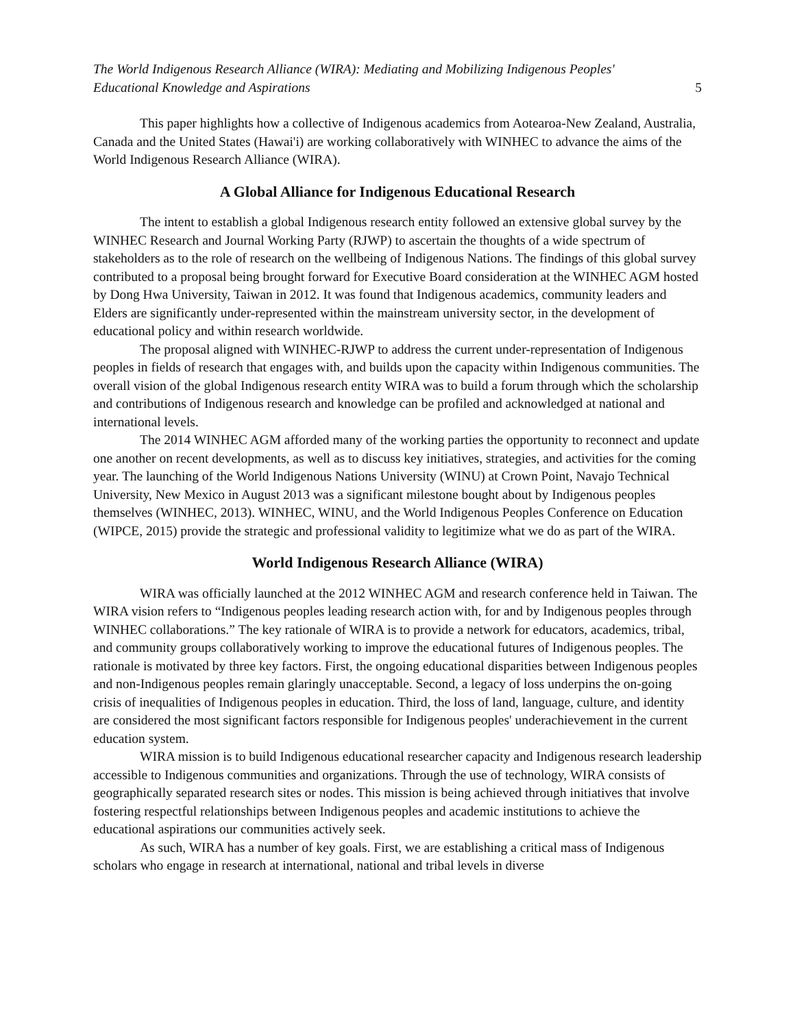The World Indigenous Research Alliance (WIRA): Mediating and Mobilizing Indigenous Peoples'
Educational Knowledge and Aspirations 5
This paper highlights how a collective of Indigenous academics from Aotearoa-New Zealand, Australia, Canada and the United States (Hawai'i) are working collaboratively with WINHEC to advance the aims of the World Indigenous Research Alliance (WIRA).
A Global Alliance for Indigenous Educational Research
The intent to establish a global Indigenous research entity followed an extensive global survey by the WINHEC Research and Journal Working Party (RJWP) to ascertain the thoughts of a wide spectrum of stakeholders as to the role of research on the wellbeing of Indigenous Nations. The findings of this global survey contributed to a proposal being brought forward for Executive Board consideration at the WINHEC AGM hosted by Dong Hwa University, Taiwan in 2012. It was found that Indigenous academics, community leaders and Elders are significantly under-represented within the mainstream university sector, in the development of educational policy and within research worldwide.
The proposal aligned with WINHEC-RJWP to address the current under-representation of Indigenous peoples in fields of research that engages with, and builds upon the capacity within Indigenous communities. The overall vision of the global Indigenous research entity WIRA was to build a forum through which the scholarship and contributions of Indigenous research and knowledge can be profiled and acknowledged at national and international levels.
The 2014 WINHEC AGM afforded many of the working parties the opportunity to reconnect and update one another on recent developments, as well as to discuss key initiatives, strategies, and activities for the coming year. The launching of the World Indigenous Nations University (WINU) at Crown Point, Navajo Technical University, New Mexico in August 2013 was a significant milestone bought about by Indigenous peoples themselves (WINHEC, 2013). WINHEC, WINU, and the World Indigenous Peoples Conference on Education (WIPCE, 2015) provide the strategic and professional validity to legitimize what we do as part of the WIRA.
World Indigenous Research Alliance (WIRA)
WIRA was officially launched at the 2012 WINHEC AGM and research conference held in Taiwan. The WIRA vision refers to “Indigenous peoples leading research action with, for and by Indigenous peoples through WINHEC collaborations.” The key rationale of WIRA is to provide a network for educators, academics, tribal, and community groups collaboratively working to improve the educational futures of Indigenous peoples. The rationale is motivated by three key factors. First, the ongoing educational disparities between Indigenous peoples and non-Indigenous peoples remain glaringly unacceptable. Second, a legacy of loss underpins the on-going crisis of inequalities of Indigenous peoples in education. Third, the loss of land, language, culture, and identity are considered the most significant factors responsible for Indigenous peoples' underachievement in the current education system.
WIRA mission is to build Indigenous educational researcher capacity and Indigenous research leadership accessible to Indigenous communities and organizations. Through the use of technology, WIRA consists of geographically separated research sites or nodes. This mission is being achieved through initiatives that involve fostering respectful relationships between Indigenous peoples and academic institutions to achieve the educational aspirations our communities actively seek.
As such, WIRA has a number of key goals. First, we are establishing a critical mass of Indigenous scholars who engage in research at international, national and tribal levels in diverse